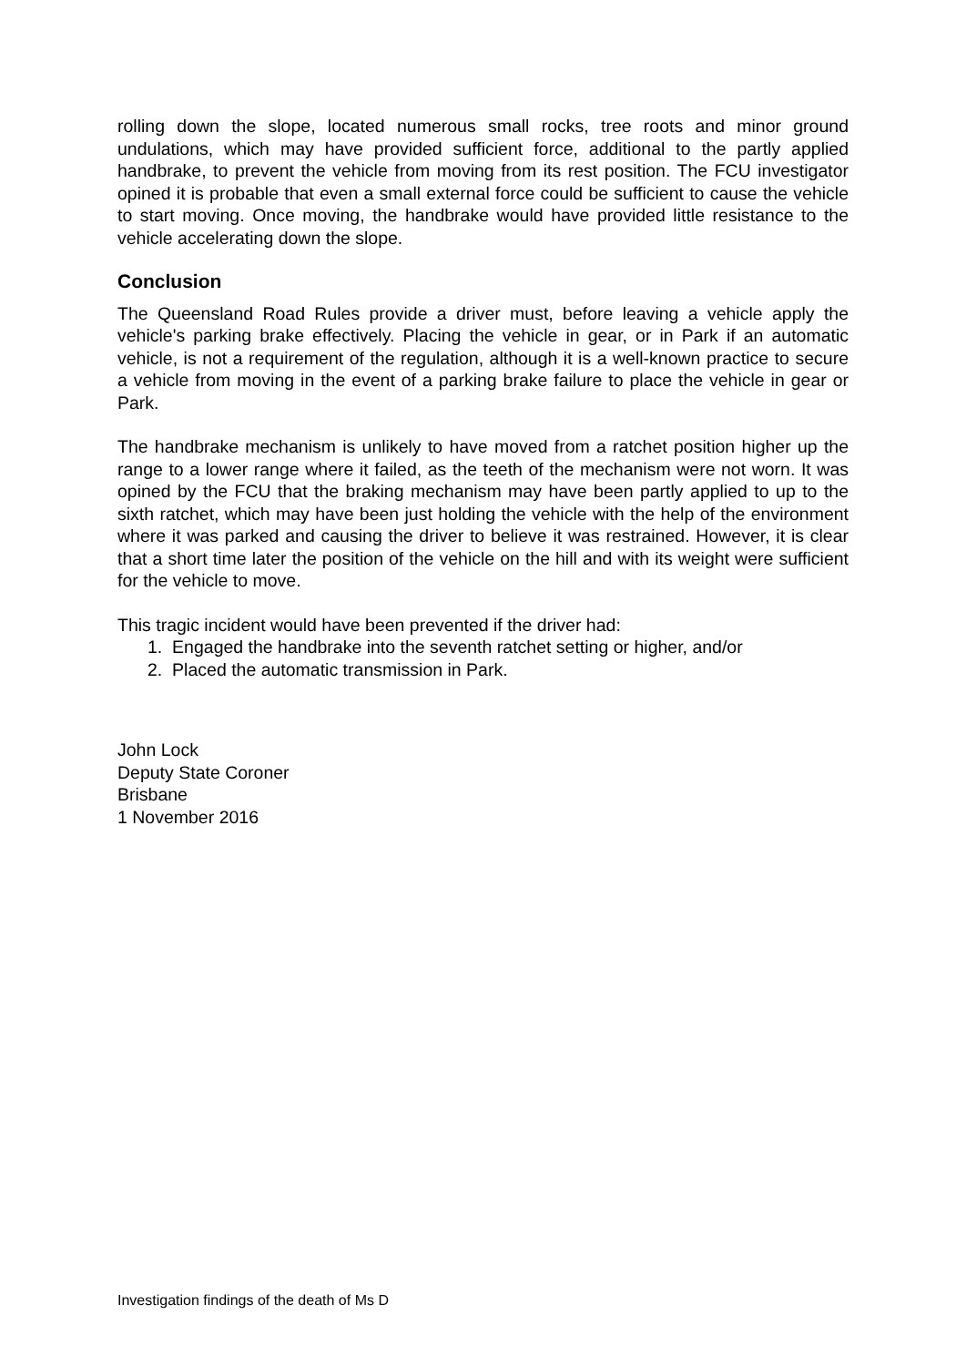rolling down the slope, located numerous small rocks, tree roots and minor ground undulations, which may have provided sufficient force, additional to the partly applied handbrake, to prevent the vehicle from moving from its rest position. The FCU investigator opined it is probable that even a small external force could be sufficient to cause the vehicle to start moving. Once moving, the handbrake would have provided little resistance to the vehicle accelerating down the slope.
Conclusion
The Queensland Road Rules provide a driver must, before leaving a vehicle apply the vehicle's parking brake effectively. Placing the vehicle in gear, or in Park if an automatic vehicle, is not a requirement of the regulation, although it is a well-known practice to secure a vehicle from moving in the event of a parking brake failure to place the vehicle in gear or Park.
The handbrake mechanism is unlikely to have moved from a ratchet position higher up the range to a lower range where it failed, as the teeth of the mechanism were not worn. It was opined by the FCU that the braking mechanism may have been partly applied to up to the sixth ratchet, which may have been just holding the vehicle with the help of the environment where it was parked and causing the driver to believe it was restrained. However, it is clear that a short time later the position of the vehicle on the hill and with its weight were sufficient for the vehicle to move.
This tragic incident would have been prevented if the driver had:
1. Engaged the handbrake into the seventh ratchet setting or higher, and/or
2. Placed the automatic transmission in Park.
John Lock
Deputy State Coroner
Brisbane
1 November 2016
Investigation findings of the death of Ms D